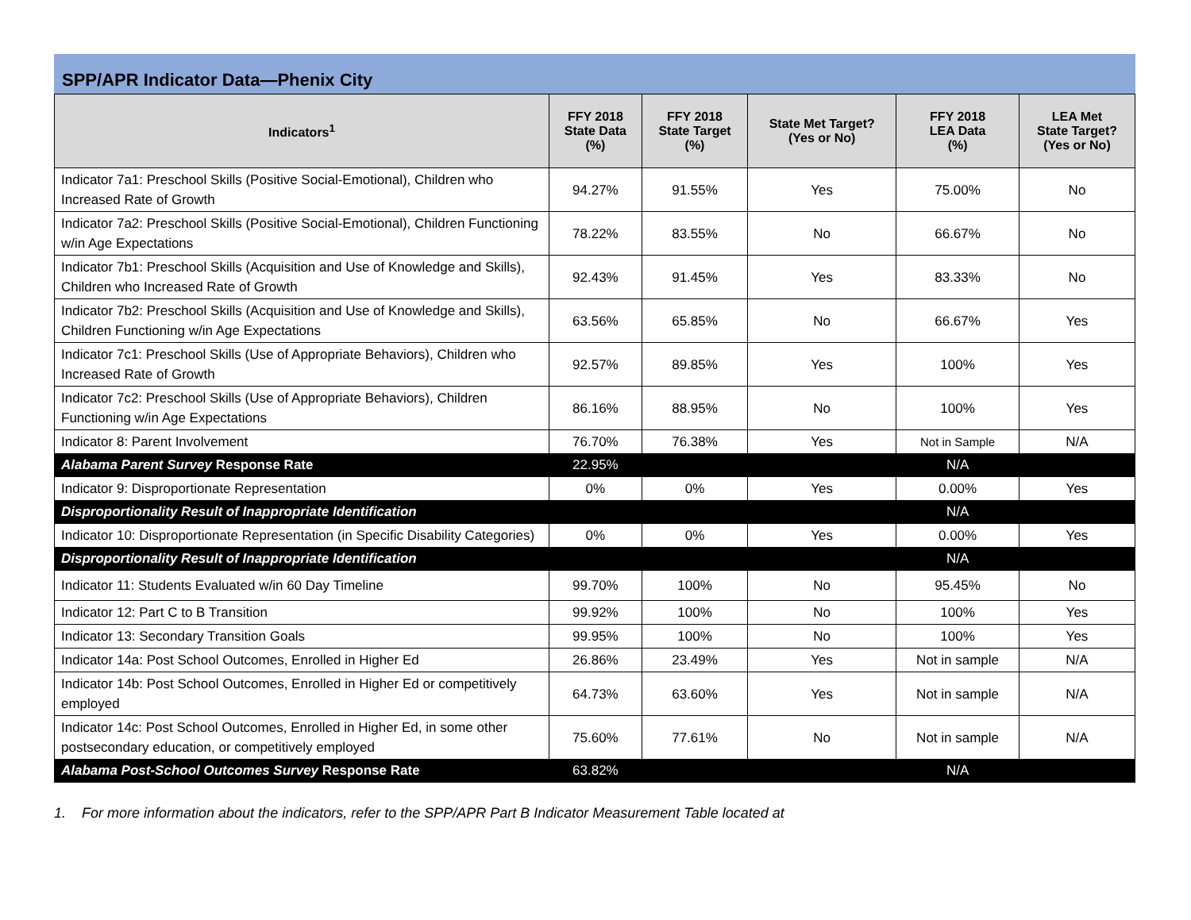SPP/APR Indicator Data—Phenix City
| Indicators<sup>1</sup> | FFY 2018 State Data (%) | FFY 2018 State Target (%) | State Met Target? (Yes or No) | FFY 2018 LEA Data (%) | LEA Met State Target? (Yes or No) |
| --- | --- | --- | --- | --- | --- |
| Indicator 7a1: Preschool Skills (Positive Social-Emotional), Children who Increased Rate of Growth | 94.27% | 91.55% | Yes | 75.00% | No |
| Indicator 7a2: Preschool Skills (Positive Social-Emotional), Children Functioning w/in Age Expectations | 78.22% | 83.55% | No | 66.67% | No |
| Indicator 7b1: Preschool Skills (Acquisition and Use of Knowledge and Skills), Children who Increased Rate of Growth | 92.43% | 91.45% | Yes | 83.33% | No |
| Indicator 7b2: Preschool Skills (Acquisition and Use of Knowledge and Skills), Children Functioning w/in Age Expectations | 63.56% | 65.85% | No | 66.67% | Yes |
| Indicator 7c1: Preschool Skills (Use of Appropriate Behaviors), Children who Increased Rate of Growth | 92.57% | 89.85% | Yes | 100% | Yes |
| Indicator 7c2: Preschool Skills (Use of Appropriate Behaviors), Children Functioning w/in Age Expectations | 86.16% | 88.95% | No | 100% | Yes |
| Indicator 8: Parent Involvement | 76.70% | 76.38% | Yes | Not in Sample | N/A |
| Alabama Parent Survey Response Rate | 22.95% | | | N/A | |
| Indicator 9: Disproportionate Representation | 0% | 0% | Yes | 0.00% | Yes |
| Disproportionality Result of Inappropriate Identification | | | | N/A | |
| Indicator 10: Disproportionate Representation (in Specific Disability Categories) | 0% | 0% | Yes | 0.00% | Yes |
| Disproportionality Result of Inappropriate Identification | | | | N/A | |
| Indicator 11: Students Evaluated w/in 60 Day Timeline | 99.70% | 100% | No | 95.45% | No |
| Indicator 12: Part C to B Transition | 99.92% | 100% | No | 100% | Yes |
| Indicator 13: Secondary Transition Goals | 99.95% | 100% | No | 100% | Yes |
| Indicator 14a: Post School Outcomes, Enrolled in Higher Ed | 26.86% | 23.49% | Yes | Not in sample | N/A |
| Indicator 14b: Post School Outcomes, Enrolled in Higher Ed or competitively employed | 64.73% | 63.60% | Yes | Not in sample | N/A |
| Indicator 14c: Post School Outcomes, Enrolled in Higher Ed, in some other postsecondary education, or competitively employed | 75.60% | 77.61% | No | Not in sample | N/A |
| Alabama Post-School Outcomes Survey Response Rate | 63.82% | | | N/A | |
1. For more information about the indicators, refer to the SPP/APR Part B Indicator Measurement Table located at